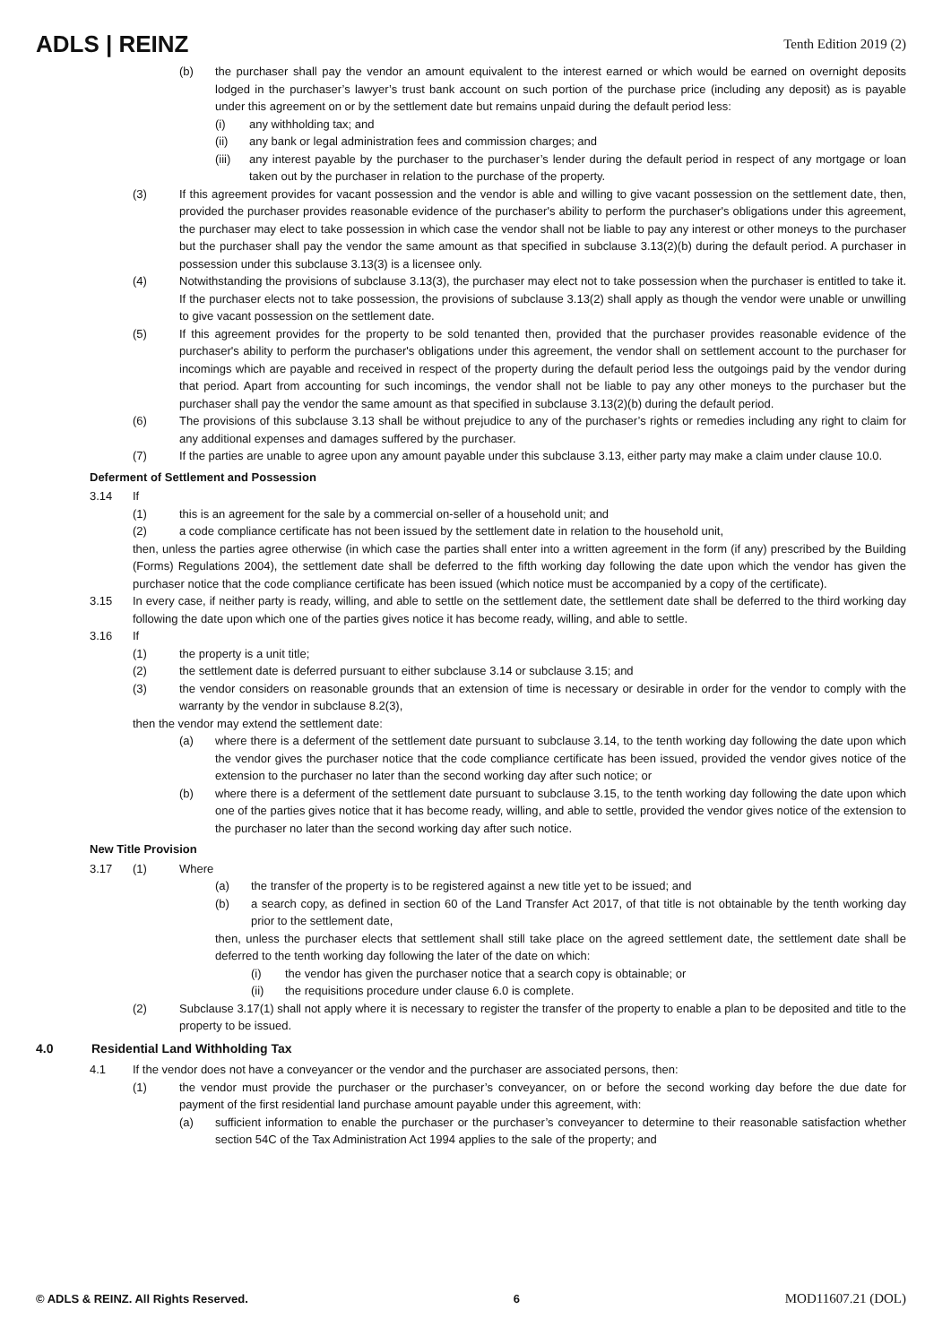ADLS | REINZ
Tenth Edition 2019 (2)
(b) the purchaser shall pay the vendor an amount equivalent to the interest earned or which would be earned on overnight deposits lodged in the purchaser’s lawyer’s trust bank account on such portion of the purchase price (including any deposit) as is payable under this agreement on or by the settlement date but remains unpaid during the default period less:
(i) any withholding tax; and
(ii) any bank or legal administration fees and commission charges; and
(iii)
any interest payable by the purchaser to the purchaser’s lender during the default period in respect of any mortgage or loan taken out by the purchaser in relation to the purchase of the property.
(3) If this agreement provides for vacant possession and the vendor is able and willing to give vacant possession on the settlement date, then, provided the purchaser provides reasonable evidence of the purchaser's ability to perform the purchaser's obligations under this agreement, the purchaser may elect to take possession in which case the vendor shall not be liable to pay any interest or other moneys to the purchaser but the purchaser shall pay the vendor the same amount as that specified in subclause 3.13(2)(b) during the default period. A purchaser in possession under this subclause 3.13(3) is a licensee only.
(4) Notwithstanding the provisions of subclause 3.13(3), the purchaser may elect not to take possession when the purchaser is entitled to take it. If the purchaser elects not to take possession, the provisions of subclause 3.13(2) shall apply as though the vendor were unable or unwilling to give vacant possession on the settlement date.
(5) If this agreement provides for the property to be sold tenanted then, provided that the purchaser provides reasonable evidence of the purchaser's ability to perform the purchaser's obligations under this agreement, the vendor shall on settlement account to the purchaser for incomings which are payable and received in respect of the property during the default period less the outgoings paid by the vendor during that period. Apart from accounting for such incomings, the vendor shall not be liable to pay any other moneys to the purchaser but the purchaser shall pay the vendor the same amount as that specified in subclause 3.13(2)(b) during the default period.
(6) The provisions of this subclause 3.13 shall be without prejudice to any of the purchaser’s rights or remedies including any right to claim for any additional expenses and damages suffered by the purchaser.
(7) If the parties are unable to agree upon any amount payable under this subclause 3.13, either party may make a claim under clause 10.0.
Deferment of Settlement and Possession
3.14 If
(1) this is an agreement for the sale by a commercial on-seller of a household unit; and
(2) a code compliance certificate has not been issued by the settlement date in relation to the household unit,
then, unless the parties agree otherwise (in which case the parties shall enter into a written agreement in the form (if any) prescribed by the Building (Forms) Regulations 2004), the settlement date shall be deferred to the fifth working day following the date upon which the vendor has given the purchaser notice that the code compliance certificate has been issued (which notice must be accompanied by a copy of the certificate).
3.15 In every case, if neither party is ready, willing, and able to settle on the settlement date, the settlement date shall be deferred to the third working day following the date upon which one of the parties gives notice it has become ready, willing, and able to settle.
3.16 If
(1) the property is a unit title;
(2) the settlement date is deferred pursuant to either subclause 3.14 or subclause 3.15; and
(3) the vendor considers on reasonable grounds that an extension of time is necessary or desirable in order for the vendor to comply with the warranty by the vendor in subclause 8.2(3),
then the vendor may extend the settlement date:
(a) where there is a deferment of the settlement date pursuant to subclause 3.14, to the tenth working day following the date upon which the vendor gives the purchaser notice that the code compliance certificate has been issued, provided the vendor gives notice of the extension to the purchaser no later than the second working day after such notice; or
(b) where there is a deferment of the settlement date pursuant to subclause 3.15, to the tenth working day following the date upon which one of the parties gives notice that it has become ready, willing, and able to settle, provided the vendor gives notice of the extension to the purchaser no later than the second working day after such notice.
New Title Provision
3.17 (1) Where
(a) the transfer of the property is to be registered against a new title yet to be issued; and
(b) a search copy, as defined in section 60 of the Land Transfer Act 2017, of that title is not obtainable by the tenth working day prior to the settlement date,
then, unless the purchaser elects that settlement shall still take place on the agreed settlement date, the settlement date shall be deferred to the tenth working day following the later of the date on which:
(i) the vendor has given the purchaser notice that a search copy is obtainable; or
(ii) the requisitions procedure under clause 6.0 is complete.
(2) Subclause 3.17(1) shall not apply where it is necessary to register the transfer of the property to enable a plan to be deposited and title to the property to be issued.
4.0 Residential Land Withholding Tax
4.1 If the vendor does not have a conveyancer or the vendor and the purchaser are associated persons, then:
(1) the vendor must provide the purchaser or the purchaser’s conveyancer, on or before the second working day before the due date for payment of the first residential land purchase amount payable under this agreement, with:
(a) sufficient information to enable the purchaser or the purchaser’s conveyancer to determine to their reasonable satisfaction whether section 54C of the Tax Administration Act 1994 applies to the sale of the property; and
© ADLS & REINZ. All Rights Reserved. 6 MOD11607.21 (DOL)